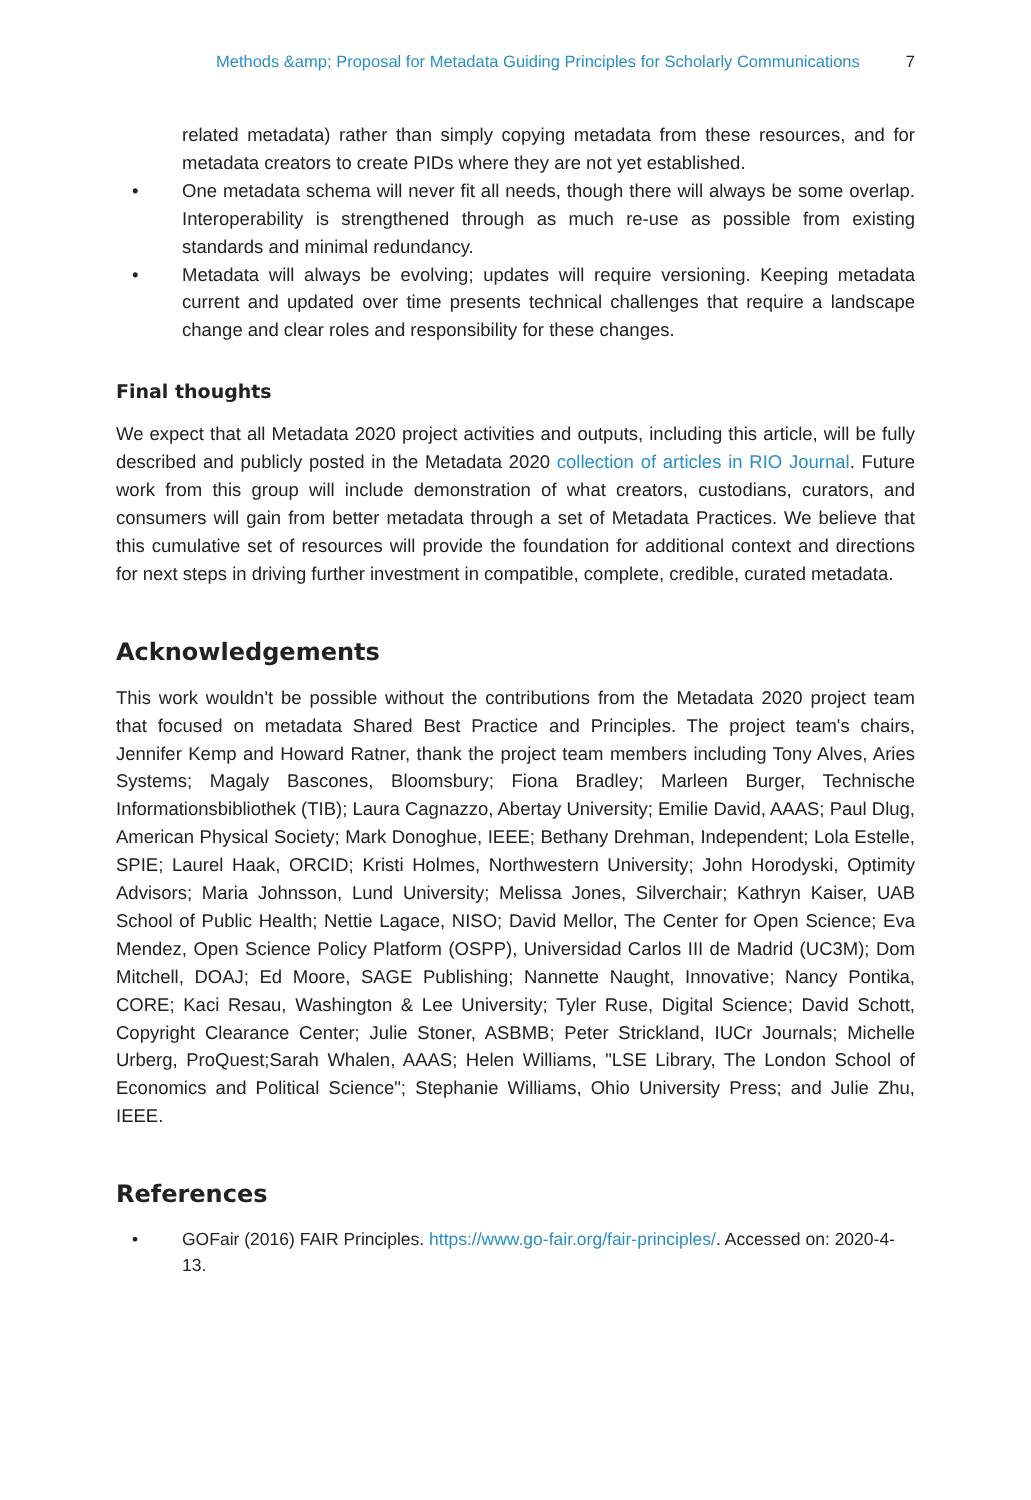Methods &amp; Proposal for Metadata Guiding Principles for Scholarly Communications 7
related metadata) rather than simply copying metadata from these resources, and for metadata creators to create PIDs where they are not yet established.
• One metadata schema will never fit all needs, though there will always be some overlap. Interoperability is strengthened through as much re-use as possible from existing standards and minimal redundancy.
• Metadata will always be evolving; updates will require versioning. Keeping metadata current and updated over time presents technical challenges that require a landscape change and clear roles and responsibility for these changes.
Final thoughts
We expect that all Metadata 2020 project activities and outputs, including this article, will be fully described and publicly posted in the Metadata 2020 collection of articles in RIO Journal. Future work from this group will include demonstration of what creators, custodians, curators, and consumers will gain from better metadata through a set of Metadata Practices. We believe that this cumulative set of resources will provide the foundation for additional context and directions for next steps in driving further investment in compatible, complete, credible, curated metadata.
Acknowledgements
This work wouldn't be possible without the contributions from the Metadata 2020 project team that focused on metadata Shared Best Practice and Principles. The project team's chairs, Jennifer Kemp and Howard Ratner, thank the project team members including Tony Alves, Aries Systems; Magaly Bascones, Bloomsbury; Fiona Bradley; Marleen Burger, Technische Informationsbibliothek (TIB); Laura Cagnazzo, Abertay University; Emilie David, AAAS; Paul Dlug, American Physical Society; Mark Donoghue, IEEE; Bethany Drehman, Independent; Lola Estelle, SPIE; Laurel Haak, ORCID; Kristi Holmes, Northwestern University; John Horodyski, Optimity Advisors; Maria Johnsson, Lund University; Melissa Jones, Silverchair; Kathryn Kaiser, UAB School of Public Health; Nettie Lagace, NISO; David Mellor, The Center for Open Science; Eva Mendez, Open Science Policy Platform (OSPP), Universidad Carlos III de Madrid (UC3M); Dom Mitchell, DOAJ; Ed Moore, SAGE Publishing; Nannette Naught, Innovative; Nancy Pontika, CORE; Kaci Resau, Washington & Lee University; Tyler Ruse, Digital Science; David Schott, Copyright Clearance Center; Julie Stoner, ASBMB; Peter Strickland, IUCr Journals; Michelle Urberg, ProQuest;Sarah Whalen, AAAS; Helen Williams, "LSE Library, The London School of Economics and Political Science"; Stephanie Williams, Ohio University Press; and Julie Zhu, IEEE.
References
• GOFair (2016) FAIR Principles. https://www.go-fair.org/fair-principles/. Accessed on: 2020-4-13.